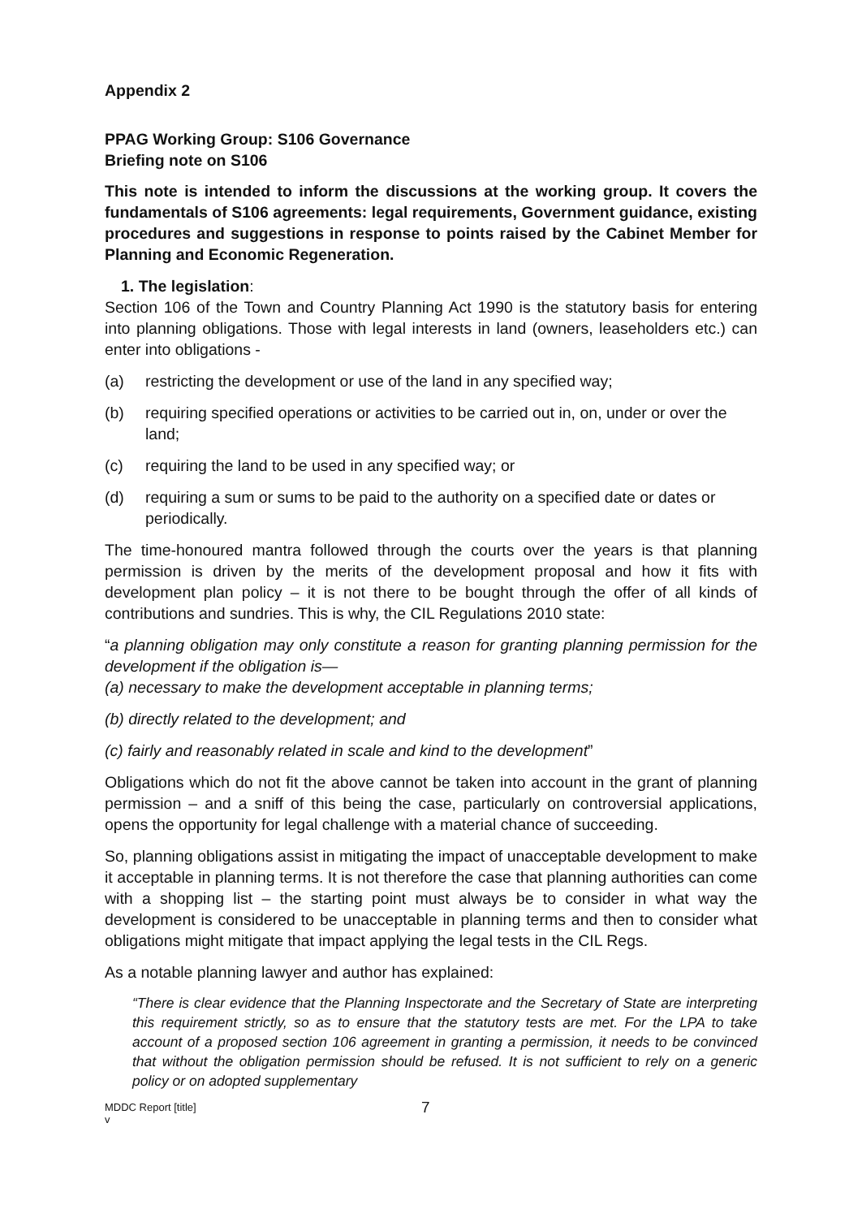Appendix 2
PPAG Working Group: S106 Governance
Briefing note on S106
This note is intended to inform the discussions at the working group. It covers the fundamentals of S106 agreements: legal requirements, Government guidance, existing procedures and suggestions in response to points raised by the Cabinet Member for Planning and Economic Regeneration.
1. The legislation:
Section 106 of the Town and Country Planning Act 1990 is the statutory basis for entering into planning obligations. Those with legal interests in land (owners, leaseholders etc.) can enter into obligations -
(a) restricting the development or use of the land in any specified way;
(b) requiring specified operations or activities to be carried out in, on, under or over the land;
(c) requiring the land to be used in any specified way; or
(d) requiring a sum or sums to be paid to the authority on a specified date or dates or periodically.
The time-honoured mantra followed through the courts over the years is that planning permission is driven by the merits of the development proposal and how it fits with development plan policy – it is not there to be bought through the offer of all kinds of contributions and sundries. This is why, the CIL Regulations 2010 state:
“a planning obligation may only constitute a reason for granting planning permission for the development if the obligation is—
(a) necessary to make the development acceptable in planning terms;
(b) directly related to the development; and
(c) fairly and reasonably related in scale and kind to the development”
Obligations which do not fit the above cannot be taken into account in the grant of planning permission – and a sniff of this being the case, particularly on controversial applications, opens the opportunity for legal challenge with a material chance of succeeding.
So, planning obligations assist in mitigating the impact of unacceptable development to make it acceptable in planning terms. It is not therefore the case that planning authorities can come with a shopping list – the starting point must always be to consider in what way the development is considered to be unacceptable in planning terms and then to consider what obligations might mitigate that impact applying the legal tests in the CIL Regs.
As a notable planning lawyer and author has explained:
“There is clear evidence that the Planning Inspectorate and the Secretary of State are interpreting this requirement strictly, so as to ensure that the statutory tests are met. For the LPA to take account of a proposed section 106 agreement in granting a permission, it needs to be convinced that without the obligation permission should be refused. It is not sufficient to rely on a generic policy or on adopted supplementary
MDDC Report [title]
v
7